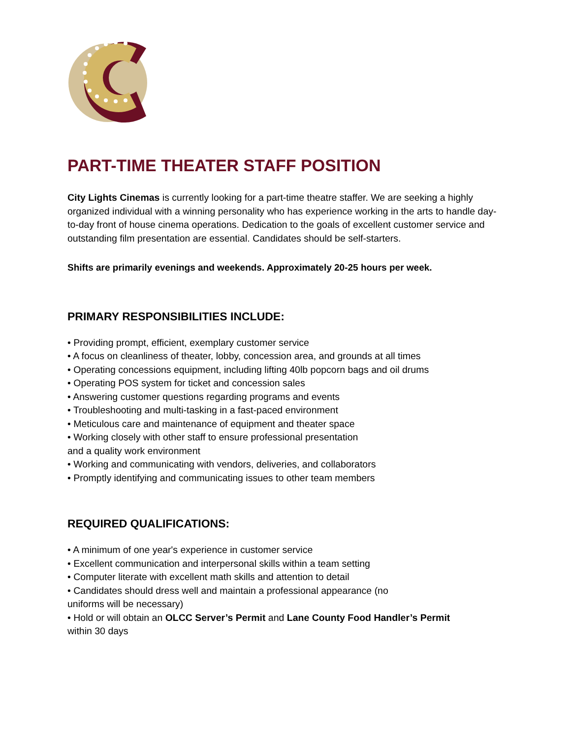PART-TIME THEATER STAFF POSITION
City Lights Cinemas is currently looking for a part-time theatre staffer. We are seeking a highly organized individual with a winning personality who has experience working in the arts to handle day-to-day front of house cinema operations. Dedication to the goals of excellent customer service and outstanding film presentation are essential. Candidates should be self-starters.
Shifts are primarily evenings and weekends. Approximately 20-25 hours per week.
PRIMARY RESPONSIBILITIES INCLUDE:
• Providing prompt, efficient, exemplary customer service
• A focus on cleanliness of theater, lobby, concession area, and grounds at all times
• Operating concessions equipment, including lifting 40lb popcorn bags and oil drums
• Operating POS system for ticket and concession sales
• Answering customer questions regarding programs and events
• Troubleshooting and multi-tasking in a fast-paced environment
• Meticulous care and maintenance of equipment and theater space
• Working closely with other staff to ensure professional presentation
and a quality work environment
• Working and communicating with vendors, deliveries, and collaborators
• Promptly identifying and communicating issues to other team members
REQUIRED QUALIFICATIONS:
• A minimum of one year's experience in customer service
• Excellent communication and interpersonal skills within a team setting
• Computer literate with excellent math skills and attention to detail
• Candidates should dress well and maintain a professional appearance (no
uniforms will be necessary)
• Hold or will obtain an OLCC Server’s Permit and Lane County Food Handler’s Permit
within 30 days